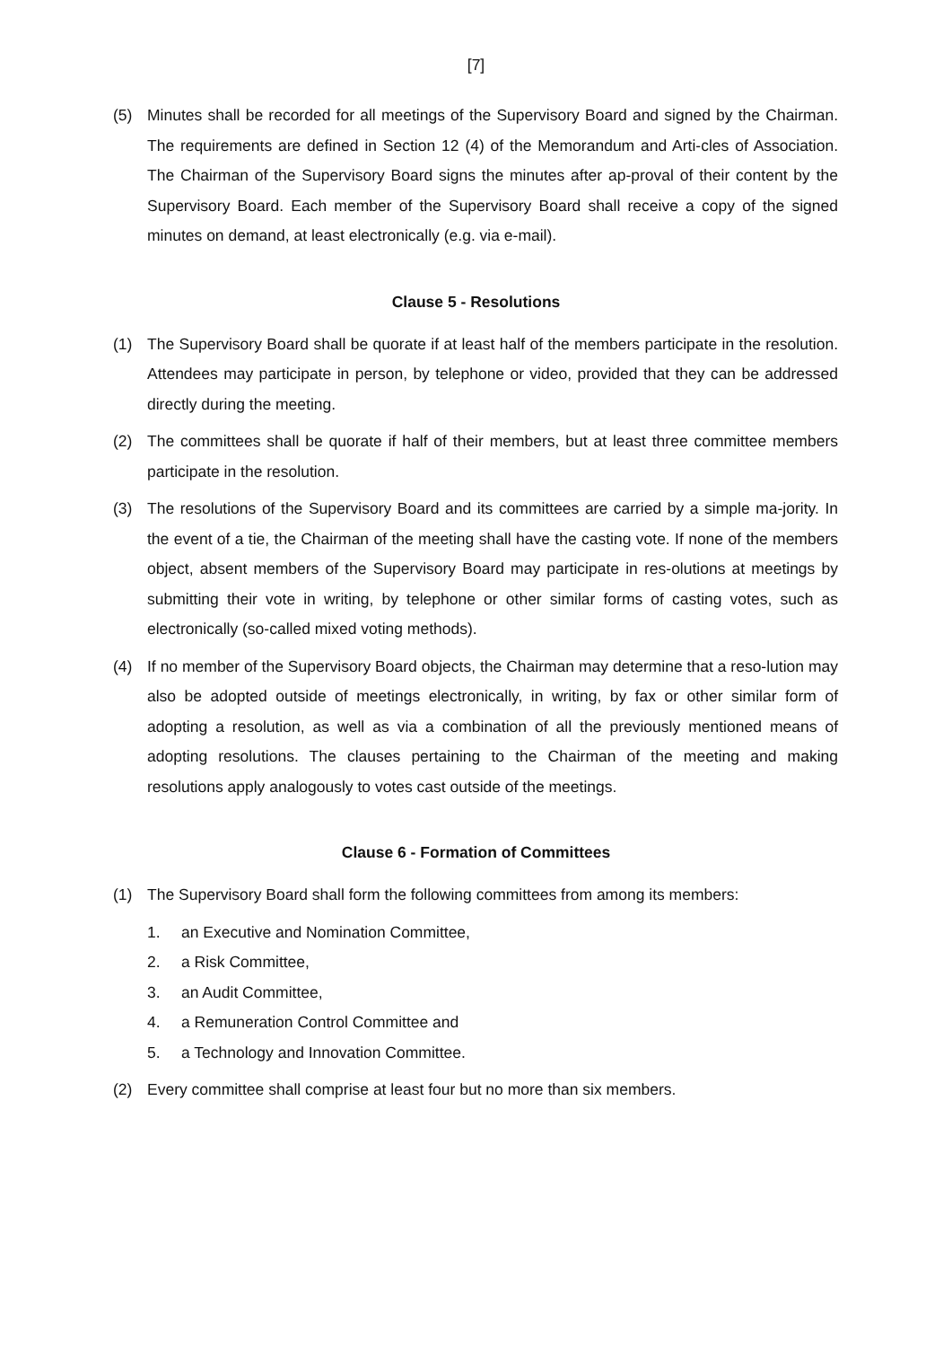[7]
(5) Minutes shall be recorded for all meetings of the Supervisory Board and signed by the Chairman. The requirements are defined in Section 12 (4) of the Memorandum and Arti-cles of Association. The Chairman of the Supervisory Board signs the minutes after ap-proval of their content by the Supervisory Board. Each member of the Supervisory Board shall receive a copy of the signed minutes on demand, at least electronically (e.g. via e-mail).
Clause 5 - Resolutions
(1) The Supervisory Board shall be quorate if at least half of the members participate in the resolution. Attendees may participate in person, by telephone or video, provided that they can be addressed directly during the meeting.
(2) The committees shall be quorate if half of their members, but at least three committee members participate in the resolution.
(3) The resolutions of the Supervisory Board and its committees are carried by a simple ma-jority. In the event of a tie, the Chairman of the meeting shall have the casting vote. If none of the members object, absent members of the Supervisory Board may participate in res-olutions at meetings by submitting their vote in writing, by telephone or other similar forms of casting votes, such as electronically (so-called mixed voting methods).
(4) If no member of the Supervisory Board objects, the Chairman may determine that a reso-lution may also be adopted outside of meetings electronically, in writing, by fax or other similar form of adopting a resolution, as well as via a combination of all the previously mentioned means of adopting resolutions. The clauses pertaining to the Chairman of the meeting and making resolutions apply analogously to votes cast outside of the meetings.
Clause 6 - Formation of Committees
(1) The Supervisory Board shall form the following committees from among its members:
1. an Executive and Nomination Committee,
2. a Risk Committee,
3. an Audit Committee,
4. a Remuneration Control Committee and
5. a Technology and Innovation Committee.
(2) Every committee shall comprise at least four but no more than six members.